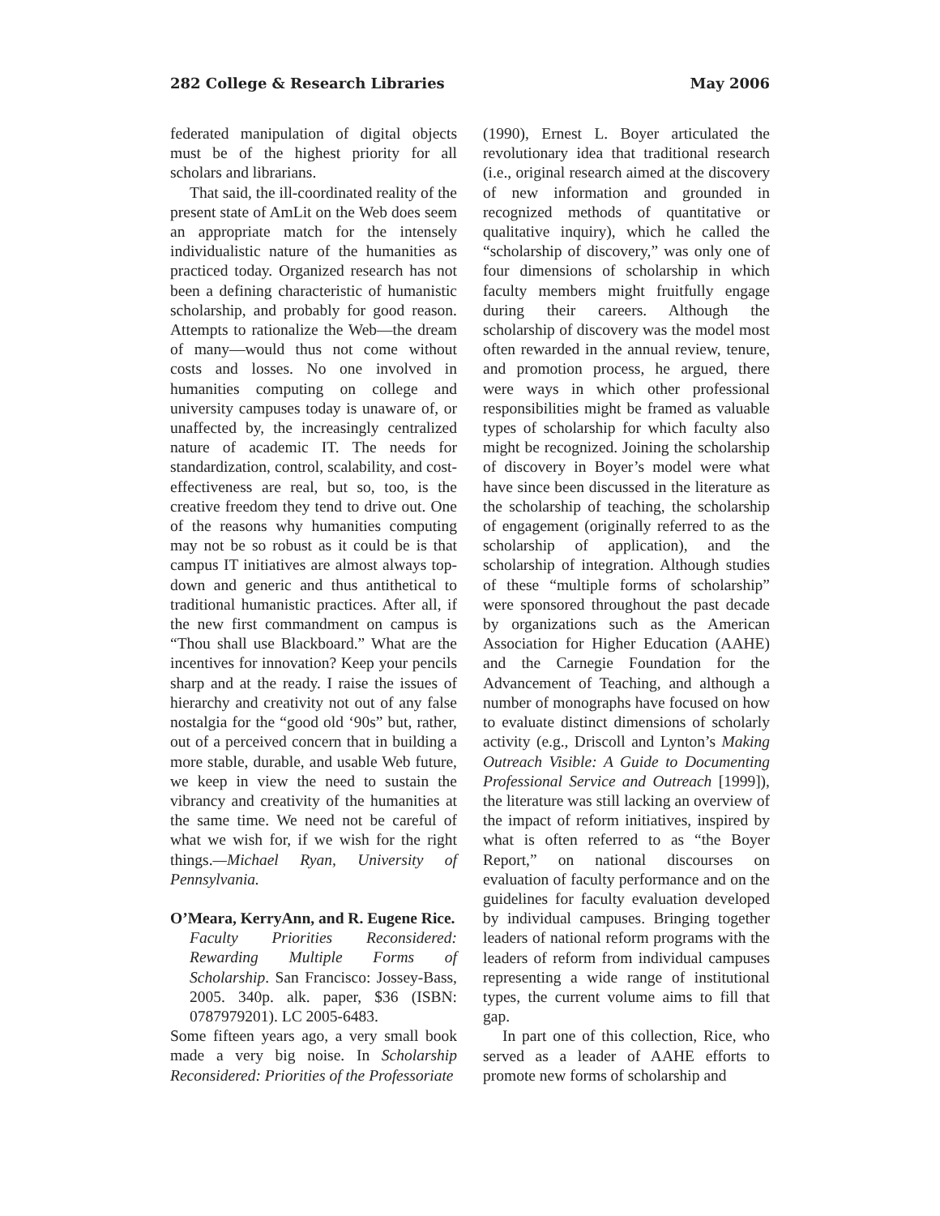282 College & Research Libraries May 2006
federated manipulation of digital objects must be of the highest priority for all scholars and librarians.
That said, the ill-coordinated reality of the present state of AmLit on the Web does seem an appropriate match for the intensely individualistic nature of the humanities as practiced today. Organized research has not been a defining characteristic of humanistic scholarship, and probably for good reason. Attempts to rationalize the Web—the dream of many—would thus not come without costs and losses. No one involved in humanities computing on college and university campuses today is unaware of, or unaffected by, the increasingly centralized nature of academic IT. The needs for standardization, control, scalability, and cost-effectiveness are real, but so, too, is the creative freedom they tend to drive out. One of the reasons why humanities computing may not be so robust as it could be is that campus IT initiatives are almost always top-down and generic and thus antithetical to traditional humanistic practices. After all, if the new first commandment on campus is “Thou shall use Blackboard.” What are the incentives for innovation? Keep your pencils sharp and at the ready. I raise the issues of hierarchy and creativity not out of any false nostalgia for the “good old ‘90s” but, rather, out of a perceived concern that in building a more stable, durable, and usable Web future, we keep in view the need to sustain the vibrancy and creativity of the humanities at the same time. We need not be careful of what we wish for, if we wish for the right things.—Michael Ryan, University of Pennsylvania.
O’Meara, KerryAnn, and R. Eugene Rice.
Faculty Priorities Reconsidered: Rewarding Multiple Forms of Scholarship. San Francisco: Jossey-Bass, 2005. 340p. alk. paper, $36 (ISBN: 0787979201). LC 2005-6483.
Some fifteen years ago, a very small book made a very big noise. In Scholarship Reconsidered: Priorities of the Professoriate
(1990), Ernest L. Boyer articulated the revolutionary idea that traditional research (i.e., original research aimed at the discovery of new information and grounded in recognized methods of quantitative or qualitative inquiry), which he called the “scholarship of discovery,” was only one of four dimensions of scholarship in which faculty members might fruitfully engage during their careers. Although the scholarship of discovery was the model most often rewarded in the annual review, tenure, and promotion process, he argued, there were ways in which other professional responsibilities might be framed as valuable types of scholarship for which faculty also might be recognized. Joining the scholarship of discovery in Boyer’s model were what have since been discussed in the literature as the scholarship of teaching, the scholarship of engagement (originally referred to as the scholarship of application), and the scholarship of integration. Although studies of these “multiple forms of scholarship” were sponsored throughout the past decade by organizations such as the American Association for Higher Education (AAHE) and the Carnegie Foundation for the Advancement of Teaching, and although a number of monographs have focused on how to evaluate distinct dimensions of scholarly activity (e.g., Driscoll and Lynton’s Making Outreach Visible: A Guide to Documenting Professional Service and Outreach [1999]), the literature was still lacking an overview of the impact of reform initiatives, inspired by what is often referred to as “the Boyer Report,” on national discourses on evaluation of faculty performance and on the guidelines for faculty evaluation developed by individual campuses. Bringing together leaders of national reform programs with the leaders of reform from individual campuses representing a wide range of institutional types, the current volume aims to fill that gap.
In part one of this collection, Rice, who served as a leader of AAHE efforts to promote new forms of scholarship and